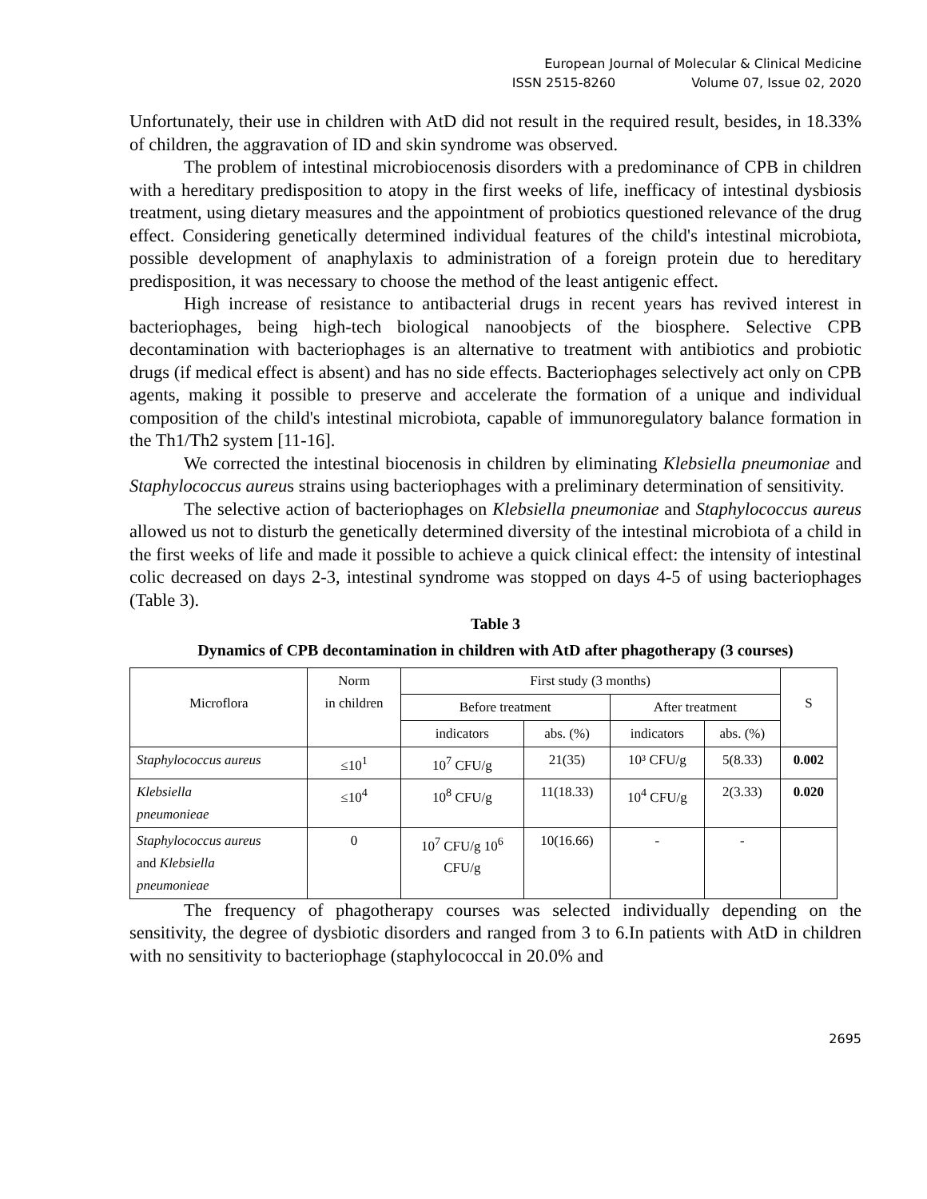European Journal of Molecular & Clinical Medicine
ISSN 2515-8260 Volume 07, Issue 02, 2020
Unfortunately, their use in children with AtD did not result in the required result, besides, in 18.33% of children, the aggravation of ID and skin syndrome was observed.
The problem of intestinal microbiocenosis disorders with a predominance of CPB in children with a hereditary predisposition to atopy in the first weeks of life, inefficacy of intestinal dysbiosis treatment, using dietary measures and the appointment of probiotics questioned relevance of the drug effect. Considering genetically determined individual features of the child's intestinal microbiota, possible development of anaphylaxis to administration of a foreign protein due to hereditary predisposition, it was necessary to choose the method of the least antigenic effect.
High increase of resistance to antibacterial drugs in recent years has revived interest in bacteriophages, being high-tech biological nanoobjects of the biosphere. Selective CPB decontamination with bacteriophages is an alternative to treatment with antibiotics and probiotic drugs (if medical effect is absent) and has no side effects. Bacteriophages selectively act only on CPB agents, making it possible to preserve and accelerate the formation of a unique and individual composition of the child's intestinal microbiota, capable of immunoregulatory balance formation in the Th1/Th2 system [11-16].
We corrected the intestinal biocenosis in children by eliminating Klebsiella pneumoniae and Staphylococcus aureus strains using bacteriophages with a preliminary determination of sensitivity.
The selective action of bacteriophages on Klebsiella pneumoniae and Staphylococcus aureus allowed us not to disturb the genetically determined diversity of the intestinal microbiota of a child in the first weeks of life and made it possible to achieve a quick clinical effect: the intensity of intestinal colic decreased on days 2-3, intestinal syndrome was stopped on days 4-5 of using bacteriophages (Table 3).
Table 3
Dynamics of CPB decontamination in children with AtD after phagotherapy (3 courses)
| Microflora | Norm in children | First study (3 months) | | | | S |
| | | Before treatment | | After treatment | | |
| | | indicators | abs. (%) | indicators | abs. (%) | |
| Staphylococcus aureus | ≤10<sup>1</sup> | 10<sup>7</sup> CFU/g | 21(35) | 10³ CFU/g | 5(8.33) | 0.002 |
| Klebsiella pneumonieae | ≤10<sup>4</sup> | 10<sup>8</sup> CFU/g | 11(18.33) | 10<sup>4</sup> CFU/g | 2(3.33) | 0.020 |
| Staphylococcus aureus and Klebsiella pneumonieae | 0 | 10<sup>7</sup> CFU/g 10<sup>6</sup> CFU/g | 10(16.66) | - | - | |
The frequency of phagotherapy courses was selected individually depending on the sensitivity, the degree of dysbiotic disorders and ranged from 3 to 6.In patients with AtD in children with no sensitivity to bacteriophage (staphylococcal in 20.0% and
2695